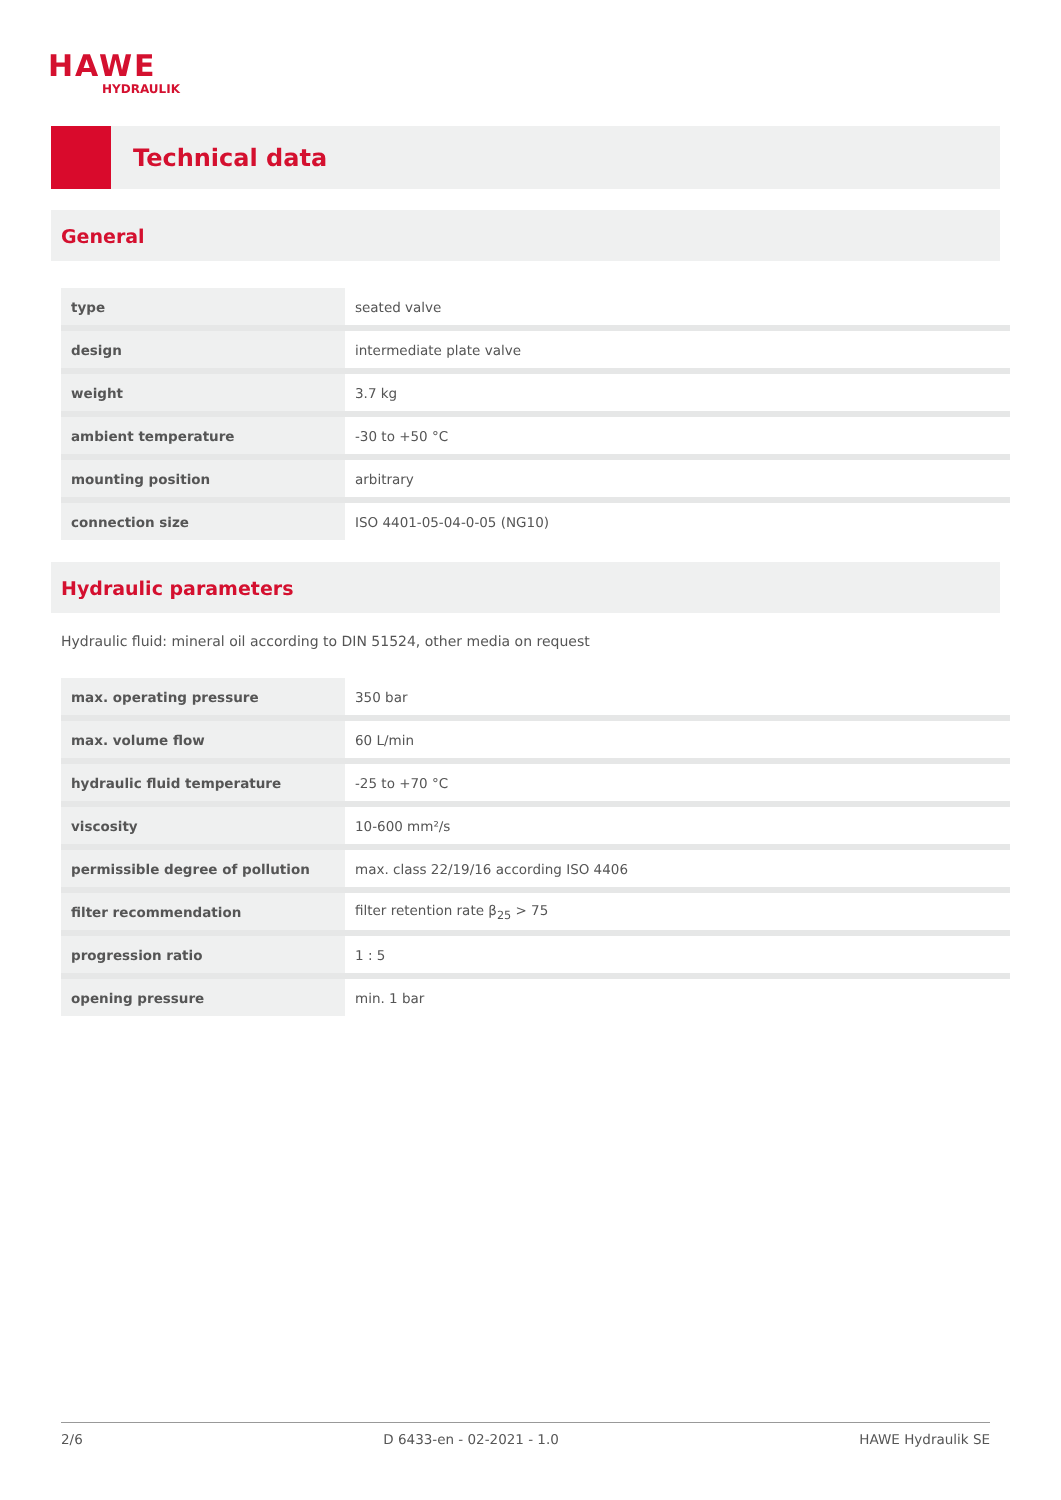HAWE
HYDRAULIK
Technical data
General
| type | seated valve |
| design | intermediate plate valve |
| weight | 3.7 kg |
| ambient temperature | -30 to +50 °C |
| mounting position | arbitrary |
| connection size | ISO 4401-05-04-0-05 (NG10) |
Hydraulic parameters
Hydraulic fluid: mineral oil according to DIN 51524, other media on request
| max. operating pressure | 350 bar |
| max. volume flow | 60 L/min |
| hydraulic fluid temperature | -25 to +70 °C |
| viscosity | 10-600 mm²/s |
| permissible degree of pollution | max. class 22/19/16 according ISO 4406 |
| filter recommendation | filter retention rate β<sub>25</sub> > 75 |
| progression ratio | 1 : 5 |
| opening pressure | min. 1 bar |
2/6 D 6433-en - 02-2021 - 1.0 HAWE Hydraulik SE